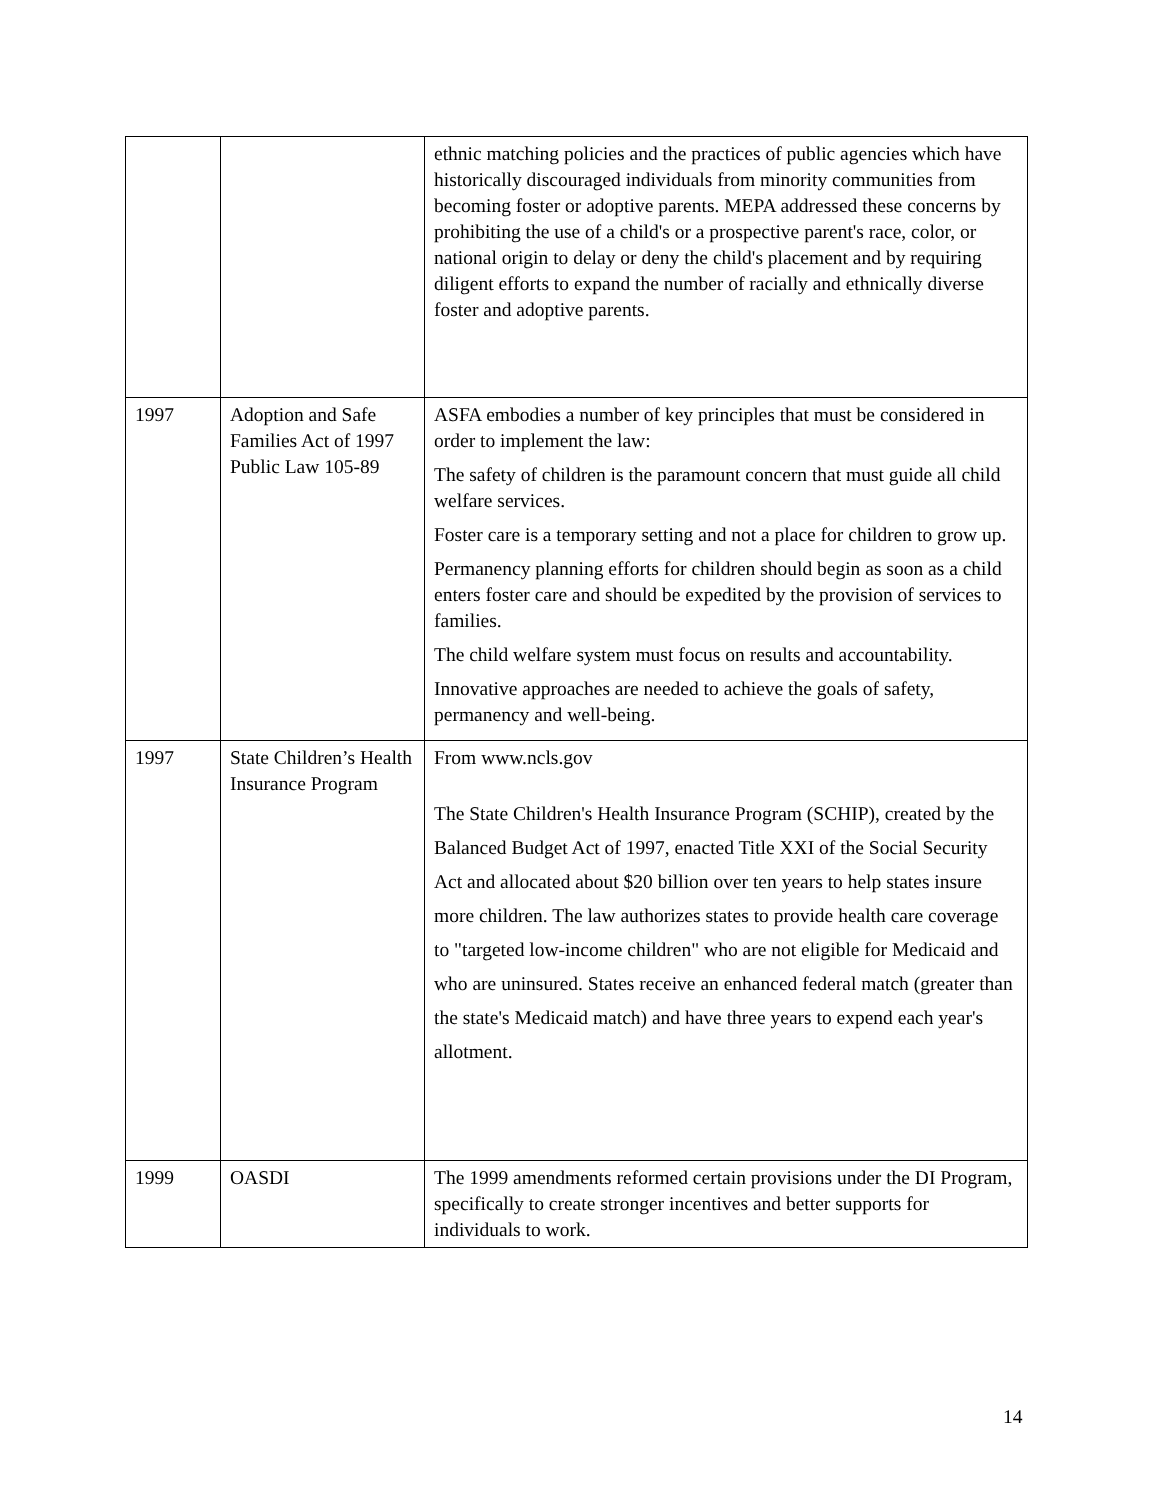| | | ethnic matching policies and the practices of public agencies which have historically discouraged individuals from minority communities from becoming foster or adoptive parents. MEPA addressed these concerns by prohibiting the use of a child's or a prospective parent's race, color, or national origin to delay or deny the child's placement and by requiring diligent efforts to expand the number of racially and ethnically diverse foster and adoptive parents. |
| 1997 | Adoption and Safe Families Act of 1997 Public Law 105-89 | ASFA embodies a number of key principles that must be considered in order to implement the law: The safety of children is the paramount concern that must guide all child welfare services. Foster care is a temporary setting and not a place for children to grow up. Permanency planning efforts for children should begin as soon as a child enters foster care and should be expedited by the provision of services to families. The child welfare system must focus on results and accountability. Innovative approaches are needed to achieve the goals of safety, permanency and well-being. |
| 1997 | State Children’s Health Insurance Program | From www.ncls.gov The State Children's Health Insurance Program (SCHIP), created by the Balanced Budget Act of 1997, enacted Title XXI of the Social Security Act and allocated about $20 billion over ten years to help states insure more children. The law authorizes states to provide health care coverage to "targeted low-income children" who are not eligible for Medicaid and who are uninsured. States receive an enhanced federal match (greater than the state's Medicaid match) and have three years to expend each year's allotment. |
| 1999 | OASDI | The 1999 amendments reformed certain provisions under the DI Program, specifically to create stronger incentives and better supports for individuals to work. |
14